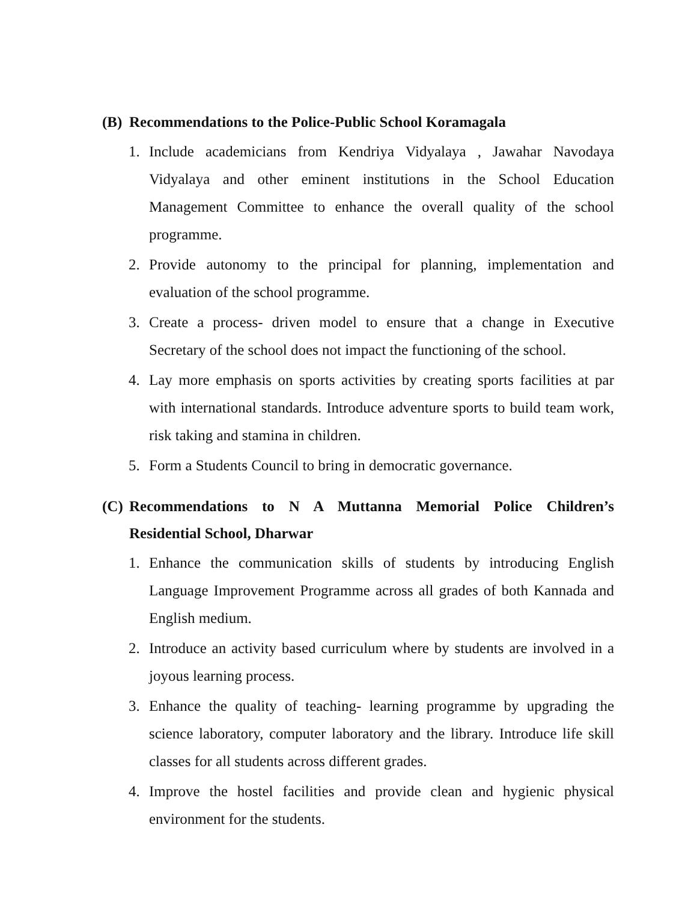(B) Recommendations to the Police-Public School Koramagala
1. Include academicians from Kendriya Vidyalaya , Jawahar Navodaya Vidyalaya and other eminent institutions in the School Education Management Committee to enhance the overall quality of the school programme.
2. Provide autonomy to the principal for planning, implementation and evaluation of the school programme.
3. Create a process- driven model to ensure that a change in Executive Secretary of the school does not impact the functioning of the school.
4. Lay more emphasis on sports activities by creating sports facilities at par with international standards. Introduce adventure sports to build team work, risk taking and stamina in children.
5. Form a Students Council to bring in democratic governance.
(C) Recommendations to N A Muttanna Memorial Police Children’s Residential School, Dharwar
1. Enhance the communication skills of students by introducing English Language Improvement Programme across all grades of both Kannada and English medium.
2. Introduce an activity based curriculum where by students are involved in a joyous learning process.
3. Enhance the quality of teaching- learning programme by upgrading the science laboratory, computer laboratory and the library. Introduce life skill classes for all students across different grades.
4. Improve the hostel facilities and provide clean and hygienic physical environment for the students.